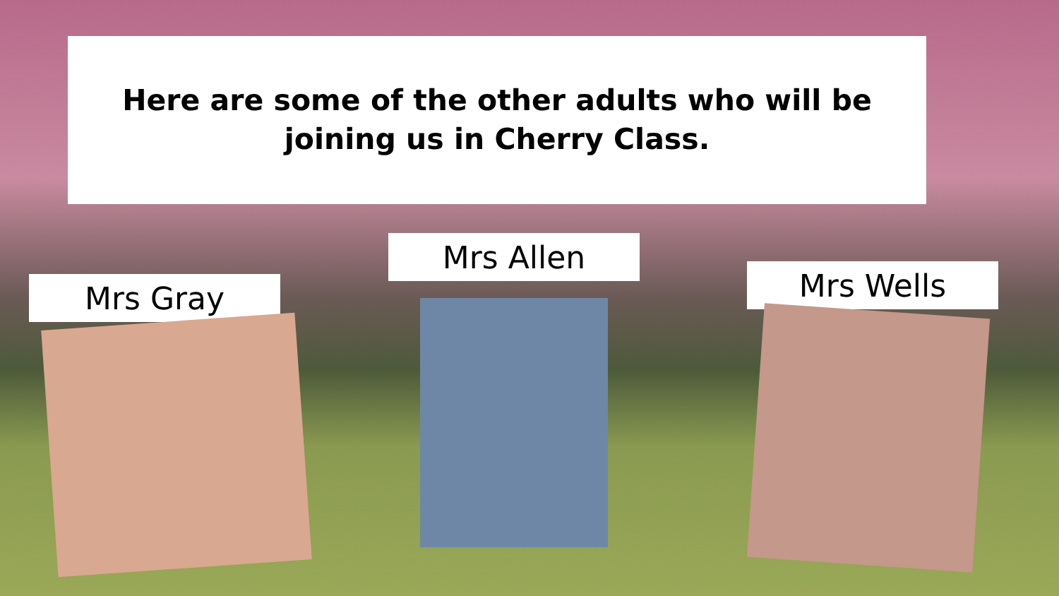Here are some of the other adults who will be
joining us in Cherry Class.
Mrs Gray
Mrs Allen
Mrs Wells